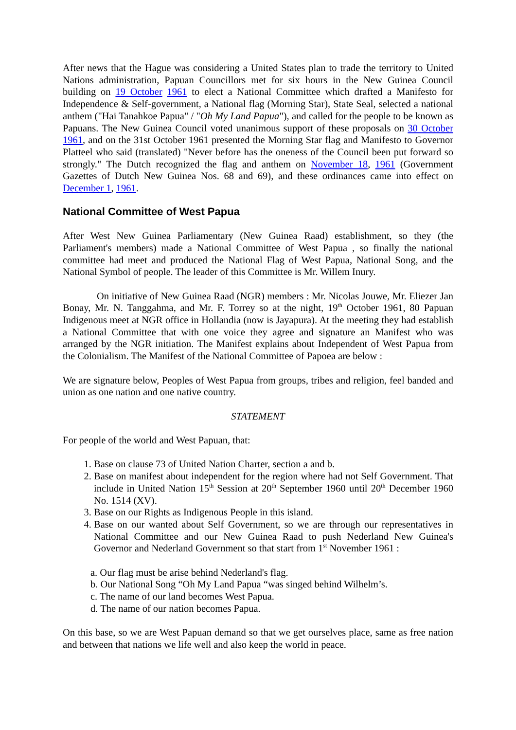After news that the Hague was considering a United States plan to trade the territory to United Nations administration, Papuan Councillors met for six hours in the New Guinea Council building on 19 October 1961 to elect a National Committee which drafted a Manifesto for Independence & Self-government, a National flag (Morning Star), State Seal, selected a national anthem ("Hai Tanahkoe Papua" / "Oh My Land Papua"), and called for the people to be known as Papuans. The New Guinea Council voted unanimous support of these proposals on 30 October 1961, and on the 31st October 1961 presented the Morning Star flag and Manifesto to Governor Platteel who said (translated) "Never before has the oneness of the Council been put forward so strongly." The Dutch recognized the flag and anthem on November 18, 1961 (Government Gazettes of Dutch New Guinea Nos. 68 and 69), and these ordinances came into effect on December 1, 1961.
National Committee of West Papua
After West New Guinea Parliamentary (New Guinea Raad) establishment, so they (the Parliament's members) made a National Committee of West Papua , so finally the national committee had meet and produced the National Flag of West Papua, National Song, and the National Symbol of people. The leader of this Committee is Mr. Willem Inury.
On initiative of New Guinea Raad (NGR) members : Mr. Nicolas Jouwe, Mr. Eliezer Jan Bonay, Mr. N. Tanggahma, and Mr. F. Torrey so at the night, 19<sup>th</sup> October 1961, 80 Papuan Indigenous meet at NGR office in Hollandia (now is Jayapura). At the meeting they had establish a National Committee that with one voice they agree and signature an Manifest who was arranged by the NGR initiation. The Manifest explains about Independent of West Papua from the Colonialism. The Manifest of the National Committee of Papoea are below :
We are signature below, Peoples of West Papua from groups, tribes and religion, feel banded and union as one nation and one native country.
STATEMENT
For people of the world and West Papuan, that:
1. Base on clause 73 of United Nation Charter, section a and b.
2. Base on manifest about independent for the region where had not Self Government. That include in United Nation 15<sup>th</sup> Session at 20<sup>th</sup> September 1960 until 20<sup>th</sup> December 1960 No. 1514 (XV).
3. Base on our Rights as Indigenous People in this island.
4. Base on our wanted about Self Government, so we are through our representatives in National Committee and our New Guinea Raad to push Nederland New Guinea's Governor and Nederland Government so that start from 1<sup>st</sup> November 1961 :
a. Our flag must be arise behind Nederland's flag.
b. Our National Song “Oh My Land Papua “was singed behind Wilhelm’s.
c. The name of our land becomes West Papua.
d. The name of our nation becomes Papua.
On this base, so we are West Papuan demand so that we get ourselves place, same as free nation and between that nations we life well and also keep the world in peace.